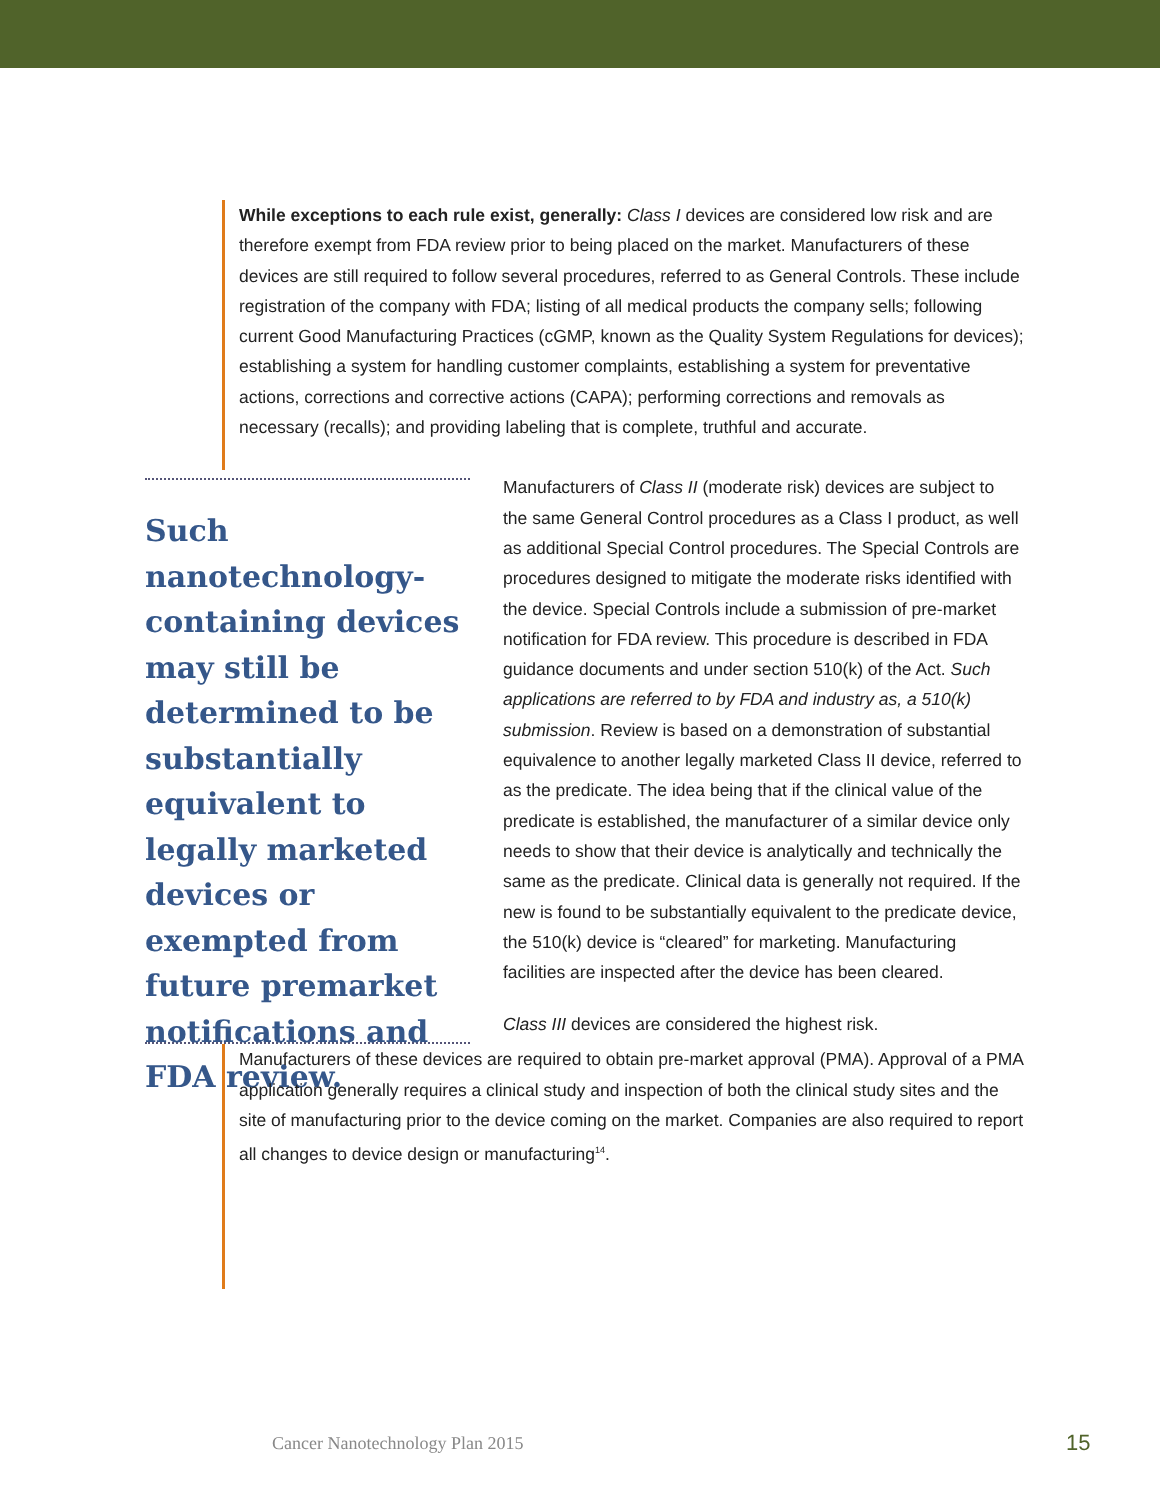While exceptions to each rule exist, generally: Class I devices are considered low risk and are therefore exempt from FDA review prior to being placed on the market. Manufacturers of these devices are still required to follow several procedures, referred to as General Controls. These include registration of the company with FDA; listing of all medical products the company sells; following current Good Manufacturing Practices (cGMP, known as the Quality System Regulations for devices); establishing a system for handling customer complaints, establishing a system for preventative actions, corrections and corrective actions (CAPA); performing corrections and removals as necessary (recalls); and providing labeling that is complete, truthful and accurate.
Such nanotechnology-containing devices may still be determined to be substantially equivalent to legally marketed devices or exempted from future premarket notifications and FDA review.
Manufacturers of Class II (moderate risk) devices are subject to the same General Control procedures as a Class I product, as well as additional Special Control procedures. The Special Controls are procedures designed to mitigate the moderate risks identified with the device. Special Controls include a submission of pre-market notification for FDA review. This procedure is described in FDA guidance documents and under section 510(k) of the Act. Such applications are referred to by FDA and industry as, a 510(k) submission. Review is based on a demonstration of substantial equivalence to another legally marketed Class II device, referred to as the predicate. The idea being that if the clinical value of the predicate is established, the manufacturer of a similar device only needs to show that their device is analytically and technically the same as the predicate. Clinical data is generally not required. If the new is found to be substantially equivalent to the predicate device, the 510(k) device is “cleared” for marketing. Manufacturing facilities are inspected after the device has been cleared.
Class III devices are considered the highest risk.
Manufacturers of these devices are required to obtain pre-market approval (PMA). Approval of a PMA application generally requires a clinical study and inspection of both the clinical study sites and the site of manufacturing prior to the device coming on the market. Companies are also required to report all changes to device design or manufacturing<sup>14</sup>.
Cancer Nanotechnology Plan 2015
15